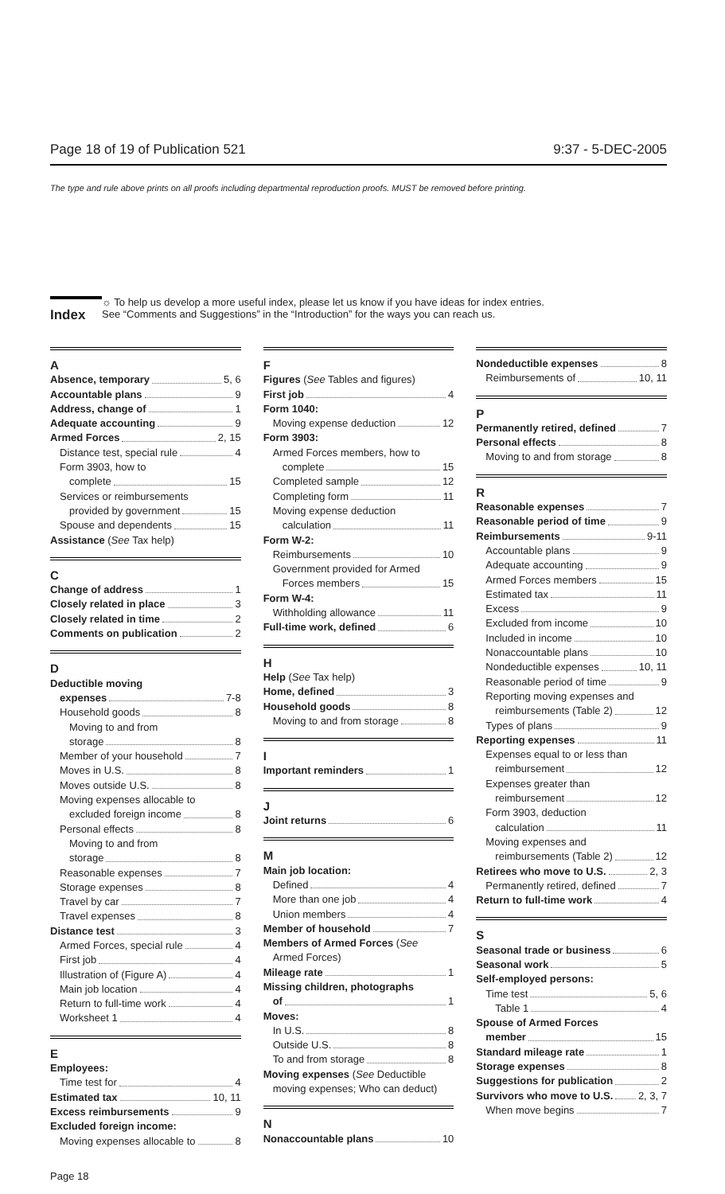Page 18 of 19 of Publication 521 9:37 - 5-DEC-2005
The type and rule above prints on all proofs including departmental reproduction proofs. MUST be removed before printing.
Index
☼ To help us develop a more useful index, please let us know if you have ideas for index entries.
See “Comments and Suggestions” in the “Introduction” for the ways you can reach us.
A
Absence, temporary 5, 6
Accountable plans 9
Address, change of 1
Adequate accounting 9
Armed Forces 2, 15
Distance test, special rule 4
Form 3903, how to
complete 15
Services or reimbursements
provided by government 15
Spouse and dependents 15
Assistance (See Tax help)
C
Change of address 1
Closely related in place 3
Closely related in time 2
Comments on publication 2
D
Deductible moving
expenses 7-8
Household goods 8
Moving to and from
storage 8
Member of your household 7
Moves in U.S. 8
Moves outside U.S. 8
Moving expenses allocable to
excluded foreign income 8
Personal effects 8
Moving to and from
storage 8
Reasonable expenses 7
Storage expenses 8
Travel by car 7
Travel expenses 8
Distance test 3
Armed Forces, special rule 4
First job 4
Illustration of (Figure A) 4
Main job location 4
Return to full-time work 4
Worksheet 1 4
E
Employees:
Time test for 4
Estimated tax 10, 11
Excess reimbursements 9
Excluded foreign income:
Moving expenses allocable to 8
F
Figures (See Tables and figures)
First job 4
Form 1040:
Moving expense deduction 12
Form 3903:
Armed Forces members, how to
complete 15
Completed sample 12
Completing form 11
Moving expense deduction
calculation 11
Form W-2:
Reimbursements 10
Government provided for Armed
Forces members 15
Form W-4:
Withholding allowance 11
Full-time work, defined 6
H
Help (See Tax help)
Home, defined 3
Household goods 8
Moving to and from storage 8
I
Important reminders 1
J
Joint returns 6
M
Main job location:
Defined 4
More than one job 4
Union members 4
Member of household 7
Members of Armed Forces (See
Armed Forces)
Mileage rate 1
Missing children, photographs
of 1
Moves:
In U.S. 8
Outside U.S. 8
To and from storage 8
Moving expenses (See Deductible
moving expenses; Who can deduct)
N
Nonaccountable plans 10
Nondeductible expenses 8
Reimbursements of 10, 11
P
Permanently retired, defined 7
Personal effects 8
Moving to and from storage 8
R
Reasonable expenses 7
Reasonable period of time 9
Reimbursements 9-11
Accountable plans 9
Adequate accounting 9
Armed Forces members 15
Estimated tax 11
Excess 9
Excluded from income 10
Included in income 10
Nonaccountable plans 10
Nondeductible expenses 10, 11
Reasonable period of time 9
Reporting moving expenses and
reimbursements (Table 2) 12
Types of plans 9
Reporting expenses 11
Expenses equal to or less than
reimbursement 12
Expenses greater than
reimbursement 12
Form 3903, deduction
calculation 11
Moving expenses and
reimbursements (Table 2) 12
Retirees who move to U.S. 2, 3
Permanently retired, defined 7
Return to full-time work 4
S
Seasonal trade or business 6
Seasonal work 5
Self-employed persons:
Time test 5, 6
Table 1 4
Spouse of Armed Forces
member 15
Standard mileage rate 1
Storage expenses 8
Suggestions for publication 2
Survivors who move to U.S. 2, 3, 7
When move begins 7
Page 18